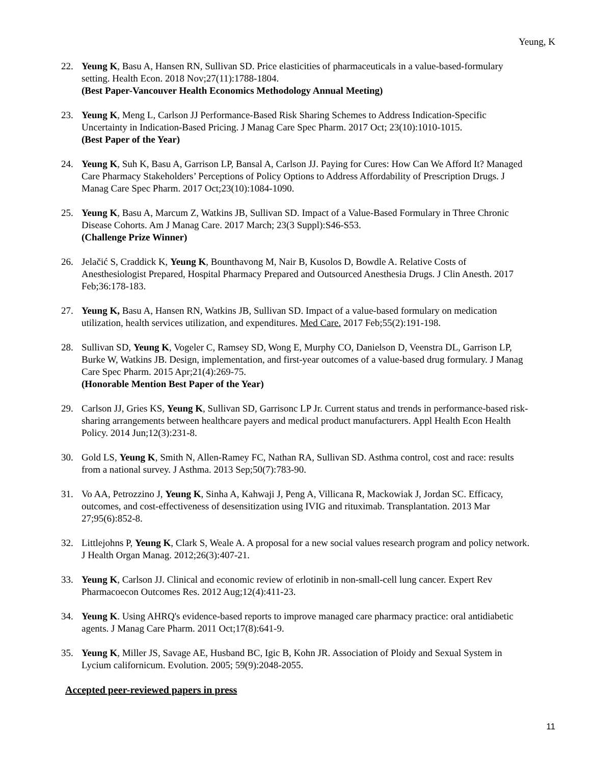Yeung, K
22. Yeung K, Basu A, Hansen RN, Sullivan SD. Price elasticities of pharmaceuticals in a value-based-formulary setting. Health Econ. 2018 Nov;27(11):1788-1804.
(Best Paper-Vancouver Health Economics Methodology Annual Meeting)
23. Yeung K, Meng L, Carlson JJ Performance-Based Risk Sharing Schemes to Address Indication-Specific Uncertainty in Indication-Based Pricing. J Manag Care Spec Pharm. 2017 Oct; 23(10):1010-1015.
(Best Paper of the Year)
24. Yeung K, Suh K, Basu A, Garrison LP, Bansal A, Carlson JJ. Paying for Cures: How Can We Afford It? Managed Care Pharmacy Stakeholders’ Perceptions of Policy Options to Address Affordability of Prescription Drugs. J Manag Care Spec Pharm. 2017 Oct;23(10):1084-1090.
25. Yeung K, Basu A, Marcum Z, Watkins JB, Sullivan SD. Impact of a Value-Based Formulary in Three Chronic Disease Cohorts. Am J Manag Care. 2017 March; 23(3 Suppl):S46-S53.
(Challenge Prize Winner)
26. Jelačić S, Craddick K, Yeung K, Bounthavong M, Nair B, Kusolos D, Bowdle A. Relative Costs of Anesthesiologist Prepared, Hospital Pharmacy Prepared and Outsourced Anesthesia Drugs. J Clin Anesth. 2017 Feb;36:178-183.
27. Yeung K, Basu A, Hansen RN, Watkins JB, Sullivan SD. Impact of a value-based formulary on medication utilization, health services utilization, and expenditures. Med Care. 2017 Feb;55(2):191-198.
28. Sullivan SD, Yeung K, Vogeler C, Ramsey SD, Wong E, Murphy CO, Danielson D, Veenstra DL, Garrison LP, Burke W, Watkins JB. Design, implementation, and first-year outcomes of a value-based drug formulary. J Manag Care Spec Pharm. 2015 Apr;21(4):269-75.
(Honorable Mention Best Paper of the Year)
29. Carlson JJ, Gries KS, Yeung K, Sullivan SD, Garrisonc LP Jr. Current status and trends in performance-based risk-sharing arrangements between healthcare payers and medical product manufacturers. Appl Health Econ Health Policy. 2014 Jun;12(3):231-8.
30. Gold LS, Yeung K, Smith N, Allen-Ramey FC, Nathan RA, Sullivan SD. Asthma control, cost and race: results from a national survey. J Asthma. 2013 Sep;50(7):783-90.
31. Vo AA, Petrozzino J, Yeung K, Sinha A, Kahwaji J, Peng A, Villicana R, Mackowiak J, Jordan SC. Efficacy, outcomes, and cost-effectiveness of desensitization using IVIG and rituximab. Transplantation. 2013 Mar 27;95(6):852-8.
32. Littlejohns P, Yeung K, Clark S, Weale A. A proposal for a new social values research program and policy network. J Health Organ Manag. 2012;26(3):407-21.
33. Yeung K, Carlson JJ. Clinical and economic review of erlotinib in non-small-cell lung cancer. Expert Rev Pharmacoecon Outcomes Res. 2012 Aug;12(4):411-23.
34. Yeung K. Using AHRQ's evidence-based reports to improve managed care pharmacy practice: oral antidiabetic agents. J Manag Care Pharm. 2011 Oct;17(8):641-9.
35. Yeung K, Miller JS, Savage AE, Husband BC, Igic B, Kohn JR. Association of Ploidy and Sexual System in Lycium californicum. Evolution. 2005; 59(9):2048-2055.
Accepted peer-reviewed papers in press
11